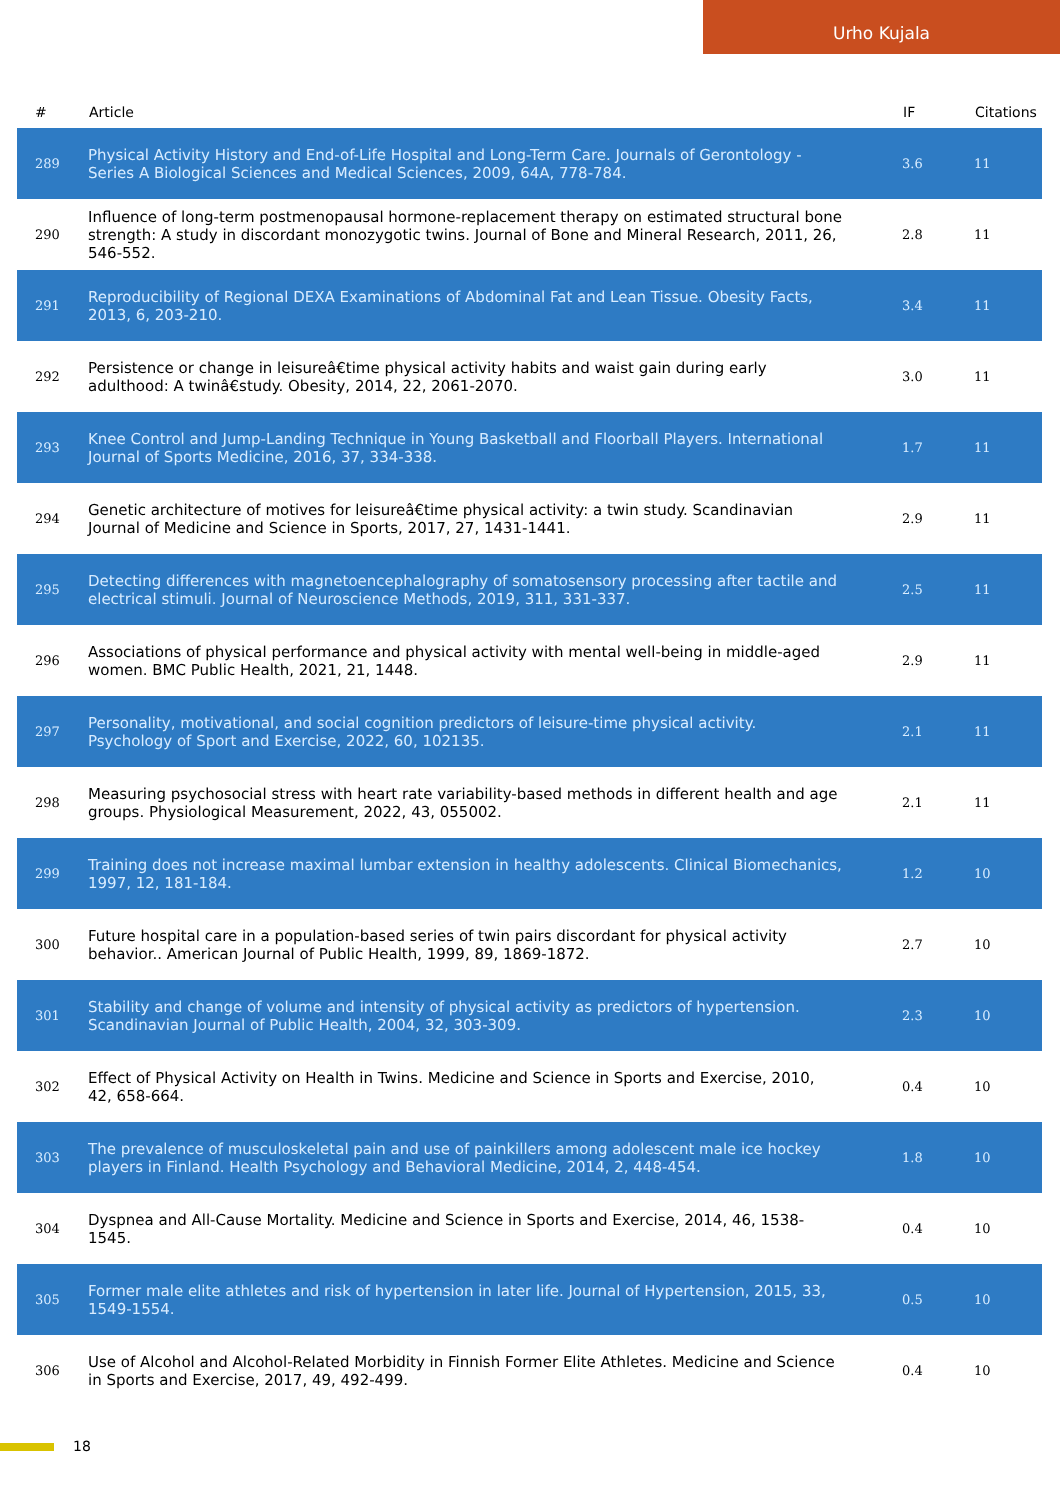Urho Kujala
| # | Article | IF | Citations |
| --- | --- | --- | --- |
| 289 | Physical Activity History and End-of-Life Hospital and Long-Term Care. Journals of Gerontology - Series A Biological Sciences and Medical Sciences, 2009, 64A, 778-784. | 3.6 | 11 |
| 290 | Influence of long-term postmenopausal hormone-replacement therapy on estimated structural bone strength: A study in discordant monozygotic twins. Journal of Bone and Mineral Research, 2011, 26, 546-552. | 2.8 | 11 |
| 291 | Reproducibility of Regional DEXA Examinations of Abdominal Fat and Lean Tissue. Obesity Facts, 2013, 6, 203-210. | 3.4 | 11 |
| 292 | Persistence or change in leisureâ€time physical activity habits and waist gain during early adulthood: A twinâ€study. Obesity, 2014, 22, 2061-2070. | 3.0 | 11 |
| 293 | Knee Control and Jump-Landing Technique in Young Basketball and Floorball Players. International Journal of Sports Medicine, 2016, 37, 334-338. | 1.7 | 11 |
| 294 | Genetic architecture of motives for leisureâ€time physical activity: a twin study. Scandinavian Journal of Medicine and Science in Sports, 2017, 27, 1431-1441. | 2.9 | 11 |
| 295 | Detecting differences with magnetoencephalography of somatosensory processing after tactile and electrical stimuli. Journal of Neuroscience Methods, 2019, 311, 331-337. | 2.5 | 11 |
| 296 | Associations of physical performance and physical activity with mental well-being in middle-aged women. BMC Public Health, 2021, 21, 1448. | 2.9 | 11 |
| 297 | Personality, motivational, and social cognition predictors of leisure-time physical activity. Psychology of Sport and Exercise, 2022, 60, 102135. | 2.1 | 11 |
| 298 | Measuring psychosocial stress with heart rate variability-based methods in different health and age groups. Physiological Measurement, 2022, 43, 055002. | 2.1 | 11 |
| 299 | Training does not increase maximal lumbar extension in healthy adolescents. Clinical Biomechanics, 1997, 12, 181-184. | 1.2 | 10 |
| 300 | Future hospital care in a population-based series of twin pairs discordant for physical activity behavior.. American Journal of Public Health, 1999, 89, 1869-1872. | 2.7 | 10 |
| 301 | Stability and change of volume and intensity of physical activity as predictors of hypertension. Scandinavian Journal of Public Health, 2004, 32, 303-309. | 2.3 | 10 |
| 302 | Effect of Physical Activity on Health in Twins. Medicine and Science in Sports and Exercise, 2010, 42, 658-664. | 0.4 | 10 |
| 303 | The prevalence of musculoskeletal pain and use of painkillers among adolescent male ice hockey players in Finland. Health Psychology and Behavioral Medicine, 2014, 2, 448-454. | 1.8 | 10 |
| 304 | Dyspnea and All-Cause Mortality. Medicine and Science in Sports and Exercise, 2014, 46, 1538-1545. | 0.4 | 10 |
| 305 | Former male elite athletes and risk of hypertension in later life. Journal of Hypertension, 2015, 33, 1549-1554. | 0.5 | 10 |
| 306 | Use of Alcohol and Alcohol-Related Morbidity in Finnish Former Elite Athletes. Medicine and Science in Sports and Exercise, 2017, 49, 492-499. | 0.4 | 10 |
18